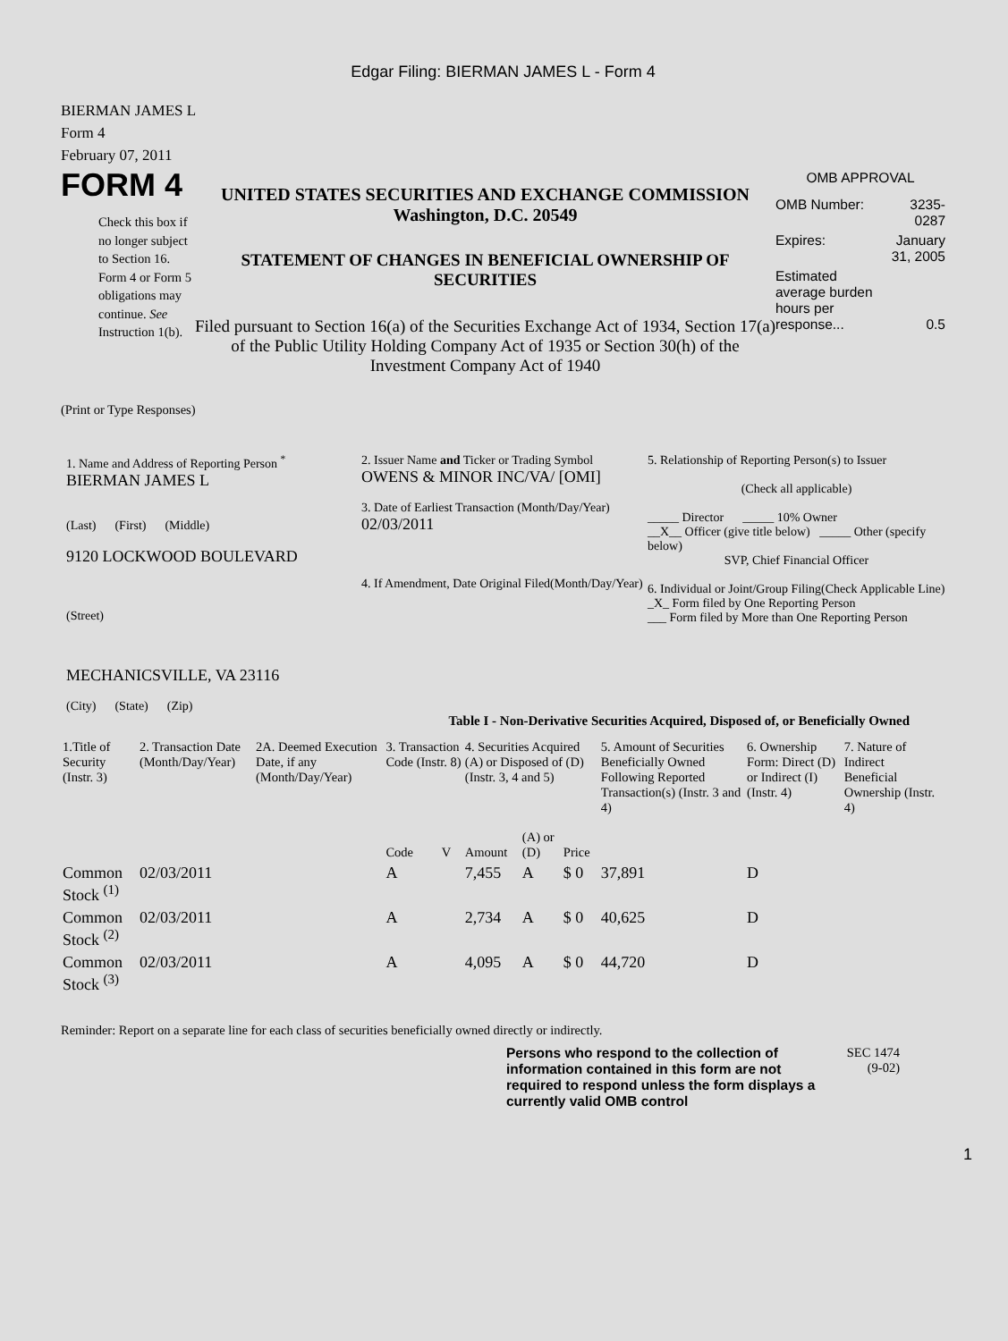Edgar Filing: BIERMAN JAMES L - Form 4
BIERMAN JAMES L
Form 4
February 07, 2011
FORM 4
Check this box if no longer subject to Section 16. Form 4 or Form 5 obligations may continue. See Instruction 1(b).
UNITED STATES SECURITIES AND EXCHANGE COMMISSION
Washington, D.C. 20549
STATEMENT OF CHANGES IN BENEFICIAL OWNERSHIP OF SECURITIES
Filed pursuant to Section 16(a) of the Securities Exchange Act of 1934, Section 17(a) of the Public Utility Holding Company Act of 1935 or Section 30(h) of the Investment Company Act of 1940
OMB APPROVAL
| OMB Number: | 3235-0287 |
| Expires: | January 31, 2005 |
| Estimated average burden hours per response... | 0.5 |
(Print or Type Responses)
1. Name and Address of Reporting Person <sup>*</sup>
BIERMAN JAMES L
(Last) (First) (Middle)
9120 LOCKWOOD BOULEVARD
(Street)
MECHANICSVILLE, VA 23116
(City) (State) (Zip)
2. Issuer Name and Ticker or Trading Symbol
OWENS & MINOR INC/VA/ [OMI]
3. Date of Earliest Transaction (Month/Day/Year)
02/03/2011
4. If Amendment, Date Original Filed(Month/Day/Year)
5. Relationship of Reporting Person(s) to Issuer
(Check all applicable)
_____ Director _____ 10% Owner
__X__ Officer (give title below) _____ Other (specify below)
SVP, Chief Financial Officer
6. Individual or Joint/Group Filing(Check Applicable Line)
_X_ Form filed by One Reporting Person
___ Form filed by More than One Reporting Person
Table I - Non-Derivative Securities Acquired, Disposed of, or Beneficially Owned
| 1.Title of Security (Instr. 3) | 2. Transaction Date (Month/Day/Year) | 2A. Deemed Execution Date, if any (Month/Day/Year) | 3. Transaction Code (Instr. 8) | | 4. Securities Acquired (A) or Disposed of (D) (Instr. 3, 4 and 5) | | | 5. Amount of Securities Beneficially Owned Following Reported Transaction(s) (Instr. 3 and 4) | 6. Ownership Form: Direct (D) or Indirect (I) (Instr. 4) | 7. Nature of Indirect Beneficial Ownership (Instr. 4) |
| --- | --- | --- | --- | --- | --- | --- | --- | --- | --- | --- |
| | | | Code | V | Amount | (A) or (D) | Price | | | |
| Common Stock <sup>(1)</sup> | 02/03/2011 | | A | | 7,455 | A | $ 0 | 37,891 | D | |
| Common Stock <sup>(2)</sup> | 02/03/2011 | | A | | 2,734 | A | $ 0 | 40,625 | D | |
| Common Stock <sup>(3)</sup> | 02/03/2011 | | A | | 4,095 | A | $ 0 | 44,720 | D | |
Reminder: Report on a separate line for each class of securities beneficially owned directly or indirectly.
Persons who respond to the collection of information contained in this form are not required to respond unless the form displays a currently valid OMB control
SEC 1474
(9-02)
1